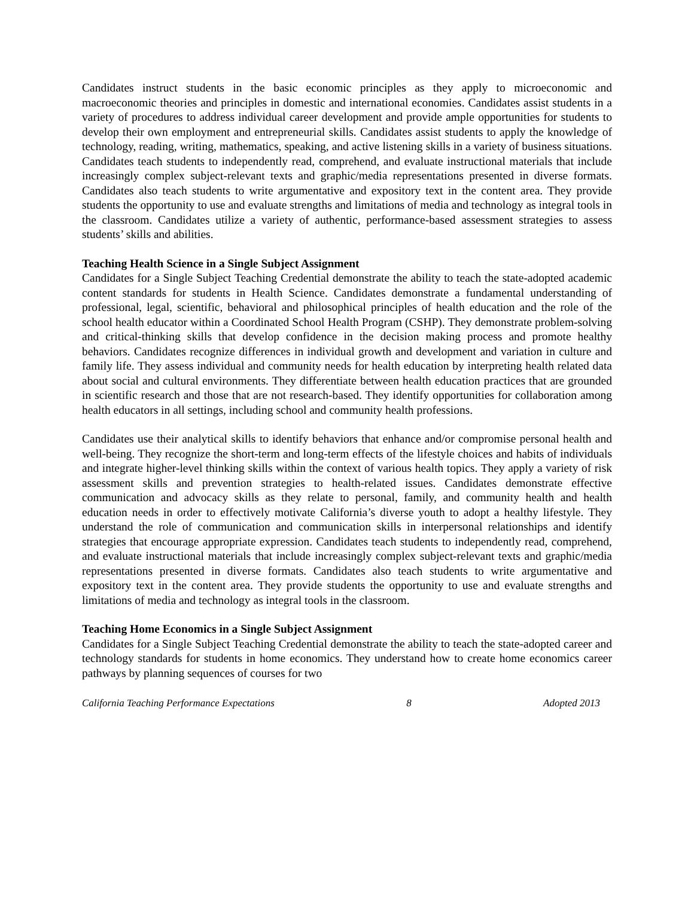Candidates instruct students in the basic economic principles as they apply to microeconomic and macroeconomic theories and principles in domestic and international economies. Candidates assist students in a variety of procedures to address individual career development and provide ample opportunities for students to develop their own employment and entrepreneurial skills. Candidates assist students to apply the knowledge of technology, reading, writing, mathematics, speaking, and active listening skills in a variety of business situations. Candidates teach students to independently read, comprehend, and evaluate instructional materials that include increasingly complex subject-relevant texts and graphic/media representations presented in diverse formats. Candidates also teach students to write argumentative and expository text in the content area. They provide students the opportunity to use and evaluate strengths and limitations of media and technology as integral tools in the classroom. Candidates utilize a variety of authentic, performance-based assessment strategies to assess students’ skills and abilities.
Teaching Health Science in a Single Subject Assignment
Candidates for a Single Subject Teaching Credential demonstrate the ability to teach the state-adopted academic content standards for students in Health Science. Candidates demonstrate a fundamental understanding of professional, legal, scientific, behavioral and philosophical principles of health education and the role of the school health educator within a Coordinated School Health Program (CSHP). They demonstrate problem-solving and critical-thinking skills that develop confidence in the decision making process and promote healthy behaviors. Candidates recognize differences in individual growth and development and variation in culture and family life. They assess individual and community needs for health education by interpreting health related data about social and cultural environments. They differentiate between health education practices that are grounded in scientific research and those that are not research-based. They identify opportunities for collaboration among health educators in all settings, including school and community health professions.
Candidates use their analytical skills to identify behaviors that enhance and/or compromise personal health and well-being. They recognize the short-term and long-term effects of the lifestyle choices and habits of individuals and integrate higher-level thinking skills within the context of various health topics. They apply a variety of risk assessment skills and prevention strategies to health-related issues. Candidates demonstrate effective communication and advocacy skills as they relate to personal, family, and community health and health education needs in order to effectively motivate California’s diverse youth to adopt a healthy lifestyle. They understand the role of communication and communication skills in interpersonal relationships and identify strategies that encourage appropriate expression. Candidates teach students to independently read, comprehend, and evaluate instructional materials that include increasingly complex subject-relevant texts and graphic/media representations presented in diverse formats. Candidates also teach students to write argumentative and expository text in the content area. They provide students the opportunity to use and evaluate strengths and limitations of media and technology as integral tools in the classroom.
Teaching Home Economics in a Single Subject Assignment
Candidates for a Single Subject Teaching Credential demonstrate the ability to teach the state-adopted career and technology standards for students in home economics. They understand how to create home economics career pathways by planning sequences of courses for two
California Teaching Performance Expectations 8 Adopted 2013